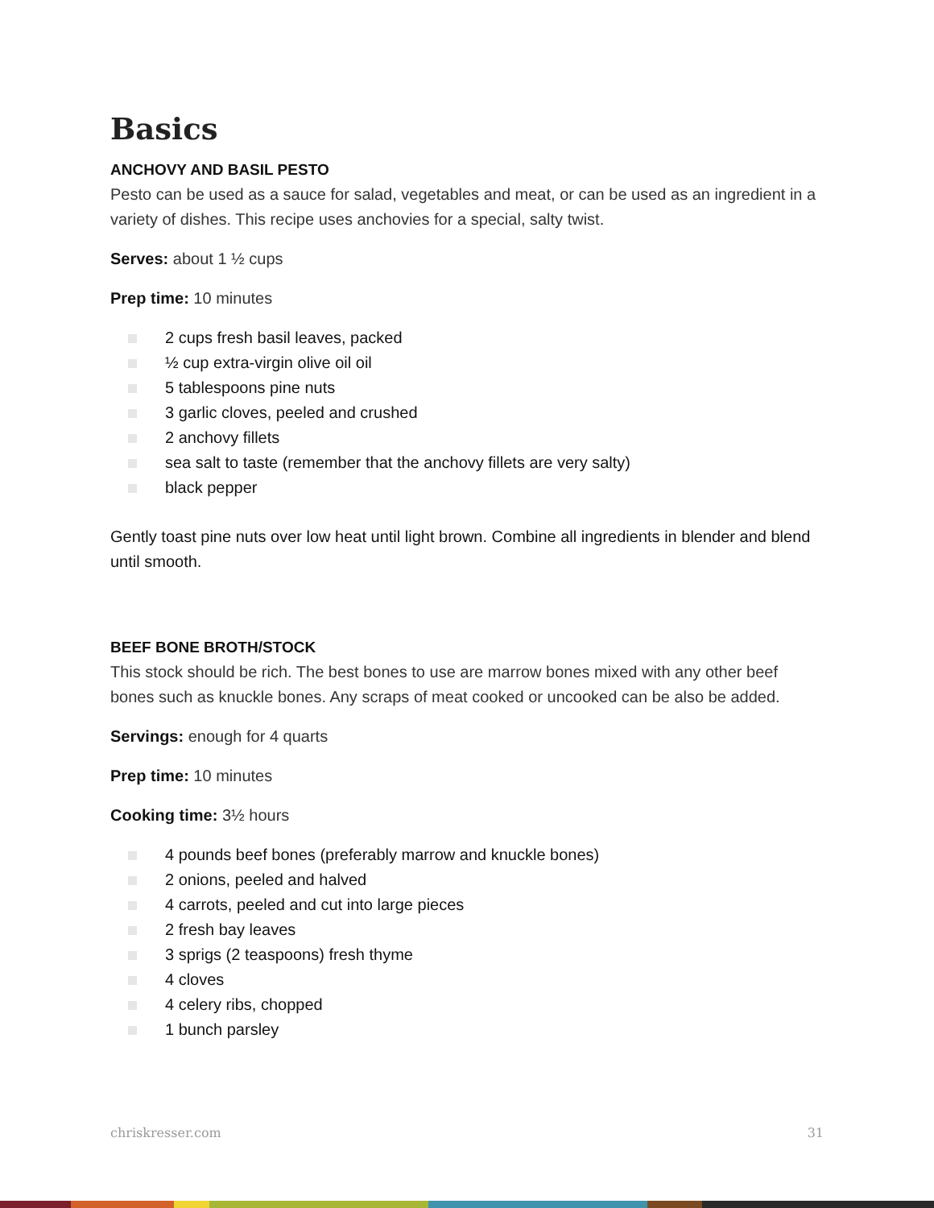Basics
ANCHOVY AND BASIL PESTO
Pesto can be used as a sauce for salad, vegetables and meat, or can be used as an ingredient in a variety of dishes. This recipe uses anchovies for a special, salty twist.
Serves: about 1 ½ cups
Prep time: 10 minutes
2 cups fresh basil leaves, packed
½ cup extra-virgin olive oil oil
5 tablespoons pine nuts
3 garlic cloves, peeled and crushed
2 anchovy fillets
sea salt to taste (remember that the anchovy fillets are very salty)
black pepper
Gently toast pine nuts over low heat until light brown. Combine all ingredients in blender and blend until smooth.
BEEF BONE BROTH/STOCK
This stock should be rich. The best bones to use are marrow bones mixed with any other beef bones such as knuckle bones. Any scraps of meat cooked or uncooked can be also be added.
Servings: enough for 4 quarts
Prep time: 10 minutes
Cooking time: 3½ hours
4 pounds beef bones (preferably marrow and knuckle bones)
2 onions, peeled and halved
4 carrots, peeled and cut into large pieces
2 fresh bay leaves
3 sprigs (2 teaspoons) fresh thyme
4 cloves
4 celery ribs, chopped
1 bunch parsley
chriskresser.com 31